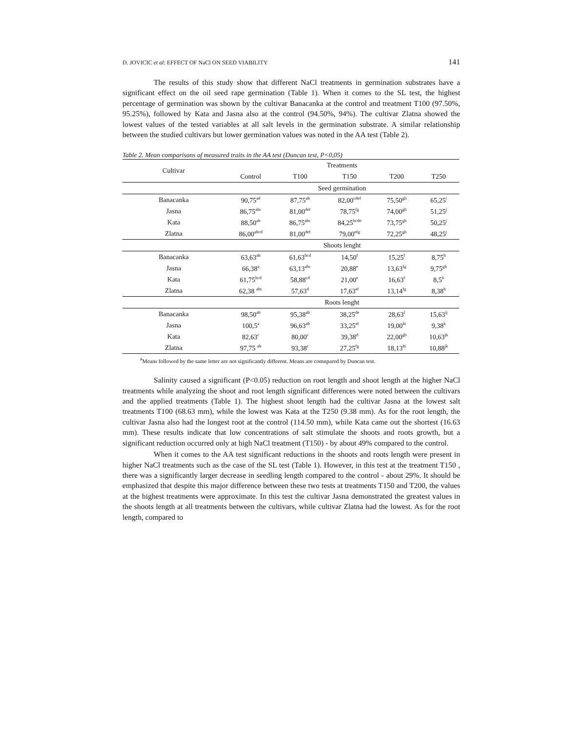D. JOVICIC et al: EFFECT OF NaCl ON SEED VIABILITY 141
The results of this study show that different NaCl treatments in germination substrates have a significant effect on the oil seed rape germination (Table 1). When it comes to the SL test, the highest percentage of germination was shown by the cultivar Banacanka at the control and treatment T100 (97.50%, 95.25%), followed by Kata and Jasna also at the control (94.50%, 94%). The cultivar Zlatna showed the lowest values of the tested variables at all salt levels in the germination substrate. A similar relationship between the studied cultivars but lower germination values was noted in the AA test (Table 2).
Table 2. Mean comparisons of measured traits in the AA test (Duncan test, P<0,05)
| Cultivar | Treatments | | | | |
| --- | --- | --- | --- | --- | --- |
| | Control | T100 | T150 | T200 | T250 |
| | Seed germination | | | | |
| Banacanka | 90,75<sup>a#</sup> | 87,75<sup>ab</sup> | 82,00<sup>cdef</sup> | 75,50<sup>gh</sup> | 65,25<sup>i</sup> |
| Jasna | 86,75<sup>abc</sup> | 81,00<sup>def</sup> | 78,75<sup>fg</sup> | 74,00<sup>gh</sup> | 51,25<sup>j</sup> |
| Kata | 88,50<sup>ab</sup> | 86,75<sup>abc</sup> | 84,25<sup>bcde</sup> | 73,75<sup>gh</sup> | 50,25<sup>j</sup> |
| Zlatna | 86,00<sup>abcd</sup> | 81,00<sup>def</sup> | 79,00<sup>efg</sup> | 72,25<sup>gh</sup> | 48,25<sup>j</sup> |
| | Shoots lenght | | | | |
| Banacanka | 63,63<sup>ab</sup> | 61,63<sup>bcd</sup> | 14,50<sup>f</sup> | 15,25<sup>f</sup> | 8,75<sup>h</sup> |
| Jasna | 66,38<sup>a</sup> | 63,13<sup>abc</sup> | 20,88<sup>e</sup> | 13,63<sup>fg</sup> | 9,75<sup>gh</sup> |
| Kata | 61,75<sup>bcd</sup> | 58,88<sup>cd</sup> | 21,00<sup>e</sup> | 16,63<sup>f</sup> | 8,5<sup>h</sup> |
| Zlatna | 62,38 <sup>abc</sup> | 57,63<sup>d</sup> | 17,63<sup>ef</sup> | 13,14<sup>fg</sup> | 8,38<sup>h</sup> |
| | Roots lenght | | | | |
| Banacanka | 98,50<sup>ab</sup> | 95,38<sup>ab</sup> | 38,25<sup>de</sup> | 28,63<sup>f</sup> | 15,63<sup>ij</sup> |
| Jasna | 100,5<sup>a</sup> | 96,63<sup>ab</sup> | 33,25<sup>ef</sup> | 19,00<sup>hi</sup> | 9,38<sup>k</sup> |
| Kata | 82,63<sup>c</sup> | 80,00<sup>c</sup> | 39,38<sup>d</sup> | 22,00<sup>gh</sup> | 10,63<sup>jk</sup> |
| Zlatna | 97,75 <sup>ab</sup> | 93,38<sup>c</sup> | 27,25<sup>fg</sup> | 18,13<sup>hi</sup> | 10,88<sup>jk</sup> |
<sup>#</sup> Means followed by the same letter are not significantly different. Means are comnpared by Duncan test.
Salinity caused a significant (P<0.05) reduction on root length and shoot length at the higher NaCl treatments while analyzing the shoot and root length significant differences were noted between the cultivars and the applied treatments (Table 1). The highest shoot length had the cultivar Jasna at the lowest salt treatments T100 (68.63 mm), while the lowest was Kata at the T250 (9.38 mm). As for the root length, the cultivar Jasna also had the longest root at the control (114.50 mm), while Kata came out the shortest (16.63 mm). These results indicate that low concentrations of salt stimulate the shoots and roots growth, but a significant reduction occurred only at high NaCl treatment (T150) - by about 49% compared to the control.
When it comes to the AA test significant reductions in the shoots and roots length were present in higher NaCl treatments such as the case of the SL test (Table 1). However, in this test at the treatment T150 , there was a significantly larger decrease in seedling length compared to the control - about 29%. It should be emphasized that despite this major difference between these two tests at treatments T150 and T200, the values at the highest treatments were approximate. In this test the cultivar Jasna demonstrated the greatest values in the shoots length at all treatments between the cultivars, while cultivar Zlatna had the lowest. As for the root length, compared to